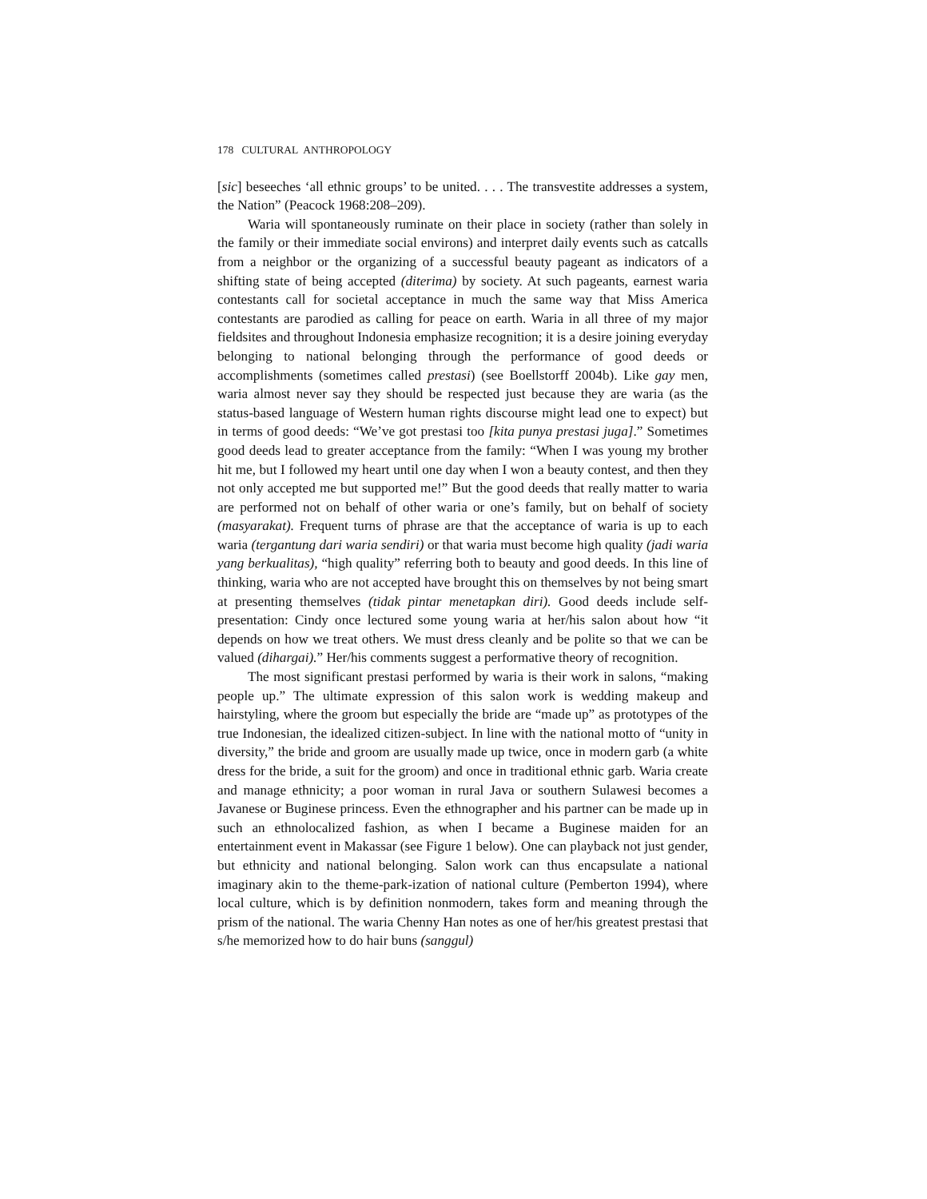178 CULTURAL ANTHROPOLOGY
[sic] beseeches ‘all ethnic groups’ to be united. . . . The transvestite addresses a system, the Nation” (Peacock 1968:208–209).
Waria will spontaneously ruminate on their place in society (rather than solely in the family or their immediate social environs) and interpret daily events such as catcalls from a neighbor or the organizing of a successful beauty pageant as indicators of a shifting state of being accepted (diterima) by society. At such pageants, earnest waria contestants call for societal acceptance in much the same way that Miss America contestants are parodied as calling for peace on earth. Waria in all three of my major fieldsites and throughout Indonesia emphasize recognition; it is a desire joining everyday belonging to national belonging through the performance of good deeds or accomplishments (sometimes called prestasi) (see Boellstorff 2004b). Like gay men, waria almost never say they should be respected just because they are waria (as the status-based language of Western human rights discourse might lead one to expect) but in terms of good deeds: “We’ve got prestasi too [kita punya prestasi juga].” Sometimes good deeds lead to greater acceptance from the family: “When I was young my brother hit me, but I followed my heart until one day when I won a beauty contest, and then they not only accepted me but supported me!” But the good deeds that really matter to waria are performed not on behalf of other waria or one’s family, but on behalf of society (masyarakat). Frequent turns of phrase are that the acceptance of waria is up to each waria (tergantung dari waria sendiri) or that waria must become high quality (jadi waria yang berkualitas), “high quality” referring both to beauty and good deeds. In this line of thinking, waria who are not accepted have brought this on themselves by not being smart at presenting themselves (tidak pintar menetapkan diri). Good deeds include self-presentation: Cindy once lectured some young waria at her/his salon about how “it depends on how we treat others. We must dress cleanly and be polite so that we can be valued (dihargai).” Her/his comments suggest a performative theory of recognition.
The most significant prestasi performed by waria is their work in salons, “making people up.” The ultimate expression of this salon work is wedding makeup and hairstyling, where the groom but especially the bride are “made up” as prototypes of the true Indonesian, the idealized citizen-subject. In line with the national motto of “unity in diversity,” the bride and groom are usually made up twice, once in modern garb (a white dress for the bride, a suit for the groom) and once in traditional ethnic garb. Waria create and manage ethnicity; a poor woman in rural Java or southern Sulawesi becomes a Javanese or Buginese princess. Even the ethnographer and his partner can be made up in such an ethnolocalized fashion, as when I became a Buginese maiden for an entertainment event in Makassar (see Figure 1 below). One can playback not just gender, but ethnicity and national belonging. Salon work can thus encapsulate a national imaginary akin to the theme-park-ization of national culture (Pemberton 1994), where local culture, which is by definition nonmodern, takes form and meaning through the prism of the national. The waria Chenny Han notes as one of her/his greatest prestasi that s/he memorized how to do hair buns (sanggul)